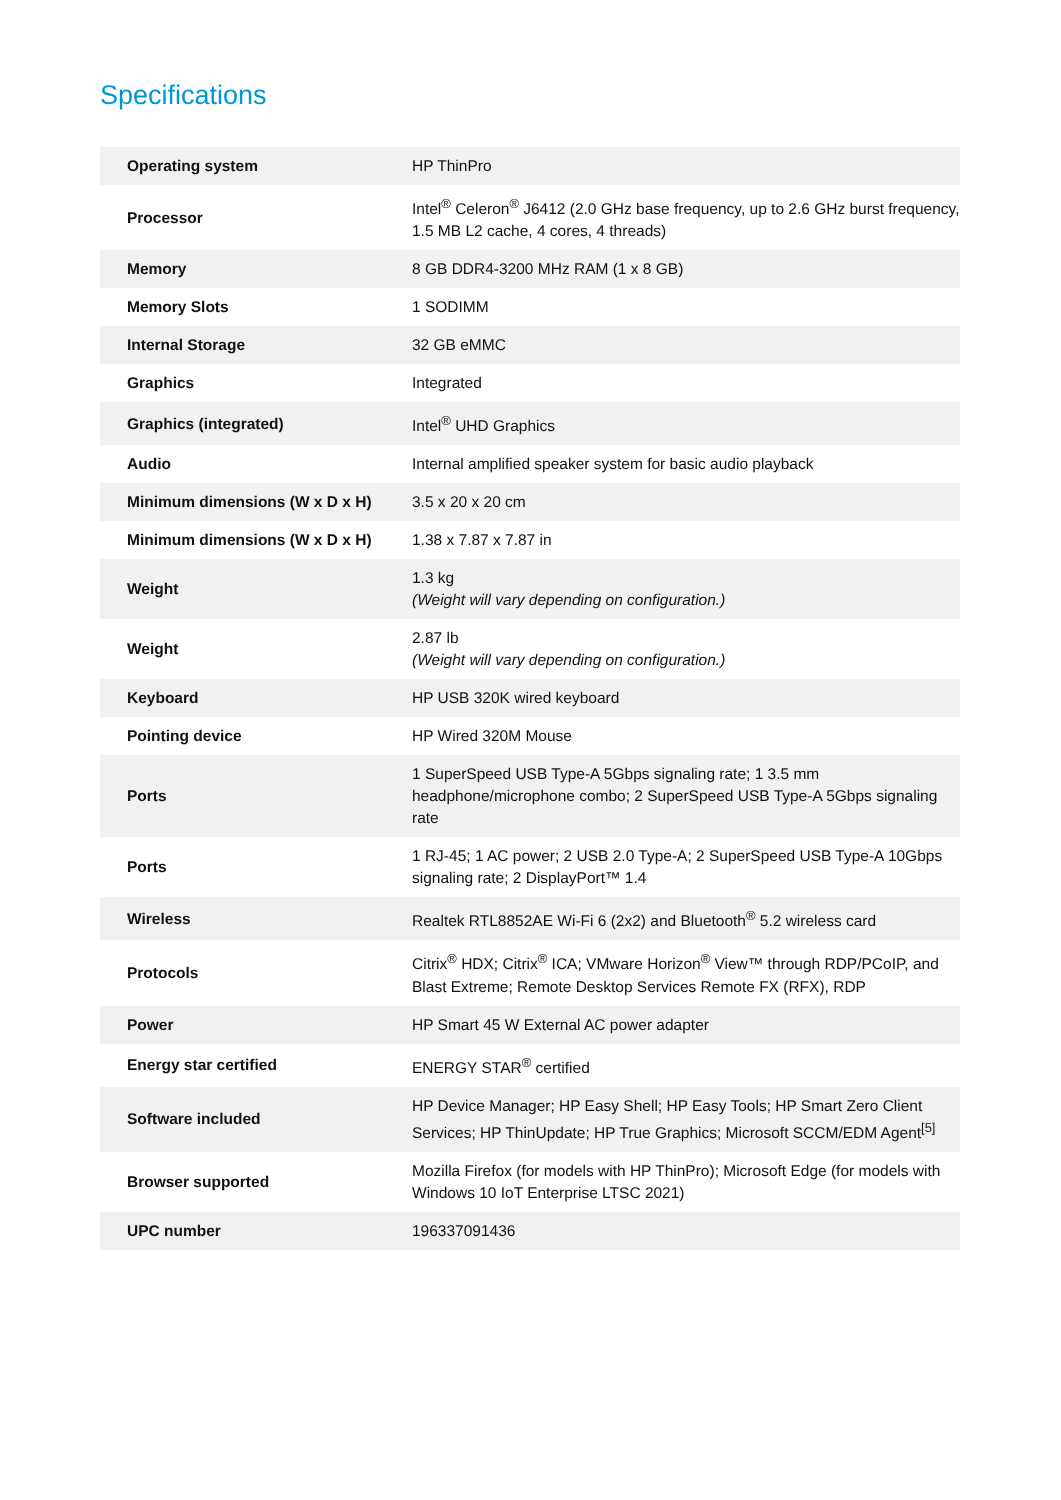Specifications
| Operating system | HP ThinPro |
| Processor | Intel<sup>®</sup> Celeron<sup>®</sup> J6412 (2.0 GHz base frequency, up to 2.6 GHz burst frequency, 1.5 MB L2 cache, 4 cores, 4 threads) |
| Memory | 8 GB DDR4-3200 MHz RAM (1 x 8 GB) |
| Memory Slots | 1 SODIMM |
| Internal Storage | 32 GB eMMC |
| Graphics | Integrated |
| Graphics (integrated) | Intel<sup>®</sup> UHD Graphics |
| Audio | Internal amplified speaker system for basic audio playback |
| Minimum dimensions (W x D x H) | 3.5 x 20 x 20 cm |
| Minimum dimensions (W x D x H) | 1.38 x 7.87 x 7.87 in |
| Weight | 1.3 kg (Weight will vary depending on configuration.) |
| Weight | 2.87 lb (Weight will vary depending on configuration.) |
| Keyboard | HP USB 320K wired keyboard |
| Pointing device | HP Wired 320M Mouse |
| Ports | 1 SuperSpeed USB Type-A 5Gbps signaling rate; 1 3.5 mm headphone/microphone combo; 2 SuperSpeed USB Type-A 5Gbps signaling rate |
| Ports | 1 RJ-45; 1 AC power; 2 USB 2.0 Type-A; 2 SuperSpeed USB Type-A 10Gbps signaling rate; 2 DisplayPort™ 1.4 |
| Wireless | Realtek RTL8852AE Wi-Fi 6 (2x2) and Bluetooth<sup>®</sup> 5.2 wireless card |
| Protocols | Citrix<sup>®</sup> HDX; Citrix<sup>®</sup> ICA; VMware Horizon<sup>®</sup> View™ through RDP/PCoIP, and Blast Extreme; Remote Desktop Services Remote FX (RFX), RDP |
| Power | HP Smart 45 W External AC power adapter |
| Energy star certified | ENERGY STAR<sup>®</sup> certified |
| Software included | HP Device Manager; HP Easy Shell; HP Easy Tools; HP Smart Zero Client Services; HP ThinUpdate; HP True Graphics; Microsoft SCCM/EDM Agent<sup>[5]</sup> |
| Browser supported | Mozilla Firefox (for models with HP ThinPro); Microsoft Edge (for models with Windows 10 IoT Enterprise LTSC 2021) |
| UPC number | 196337091436 |